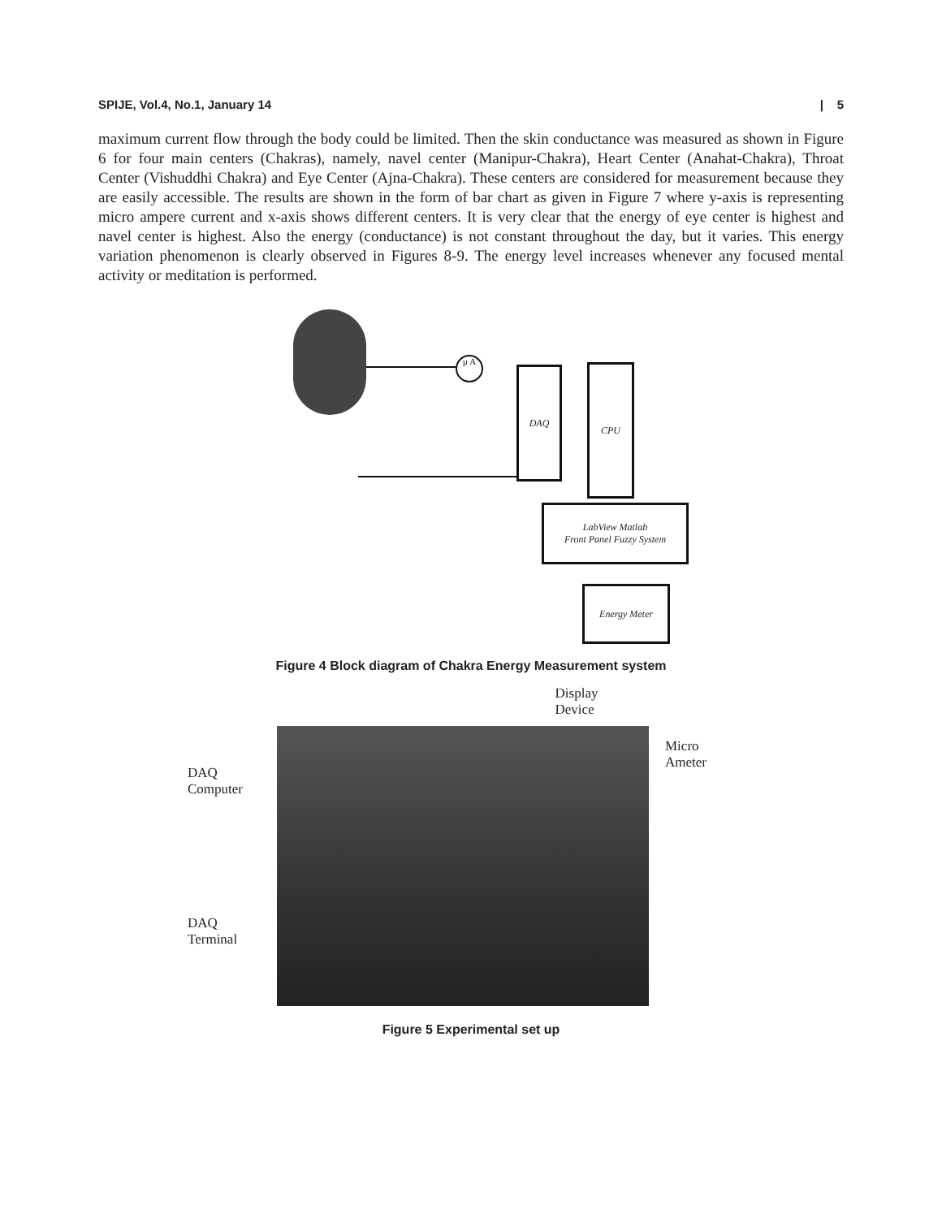SPIJE, Vol.4, No.1, January 14 | 5
maximum current flow through the body could be limited. Then the skin conductance was measured as shown in Figure 6 for four main centers (Chakras), namely, navel center (Manipur-Chakra), Heart Center (Anahat-Chakra), Throat Center (Vishuddhi Chakra) and Eye Center (Ajna-Chakra). These centers are considered for measurement because they are easily accessible. The results are shown in the form of bar chart as given in Figure 7 where y-axis is representing micro ampere current and x-axis shows different centers. It is very clear that the energy of eye center is highest and navel center is highest. Also the energy (conductance) is not constant throughout the day, but it varies. This energy variation phenomenon is clearly observed in Figures 8-9. The energy level increases whenever any focused mental activity or meditation is performed.
µ A
DAQ CPU
LabView Matlab
Front Panel Fuzzy System
Energy Meter
Figure 4 Block diagram of Chakra Energy Measurement system
DAQ
Computer
DAQ
Terminal
Display
Device
Micro
Ameter
Figure 5 Experimental set up